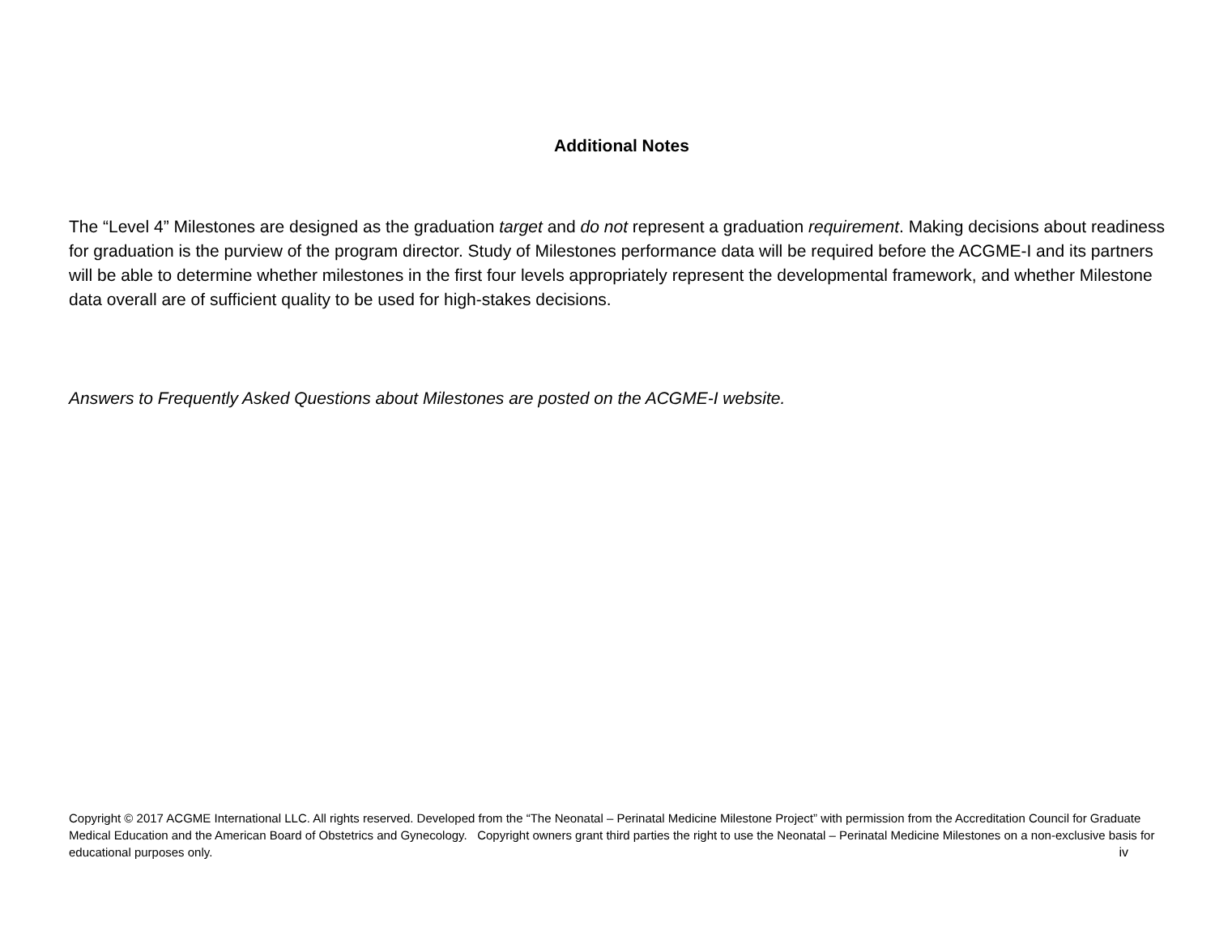Additional Notes
The “Level 4” Milestones are designed as the graduation target and do not represent a graduation requirement. Making decisions about readiness for graduation is the purview of the program director. Study of Milestones performance data will be required before the ACGME-I and its partners will be able to determine whether milestones in the first four levels appropriately represent the developmental framework, and whether Milestone data overall are of sufficient quality to be used for high-stakes decisions.
Answers to Frequently Asked Questions about Milestones are posted on the ACGME-I website.
Copyright © 2017 ACGME International LLC. All rights reserved. Developed from the “The Neonatal – Perinatal Medicine Milestone Project” with permission from the Accreditation Council for Graduate Medical Education and the American Board of Obstetrics and Gynecology. Copyright owners grant third parties the right to use the Neonatal – Perinatal Medicine Milestones on a non-exclusive basis for educational purposes only. iv